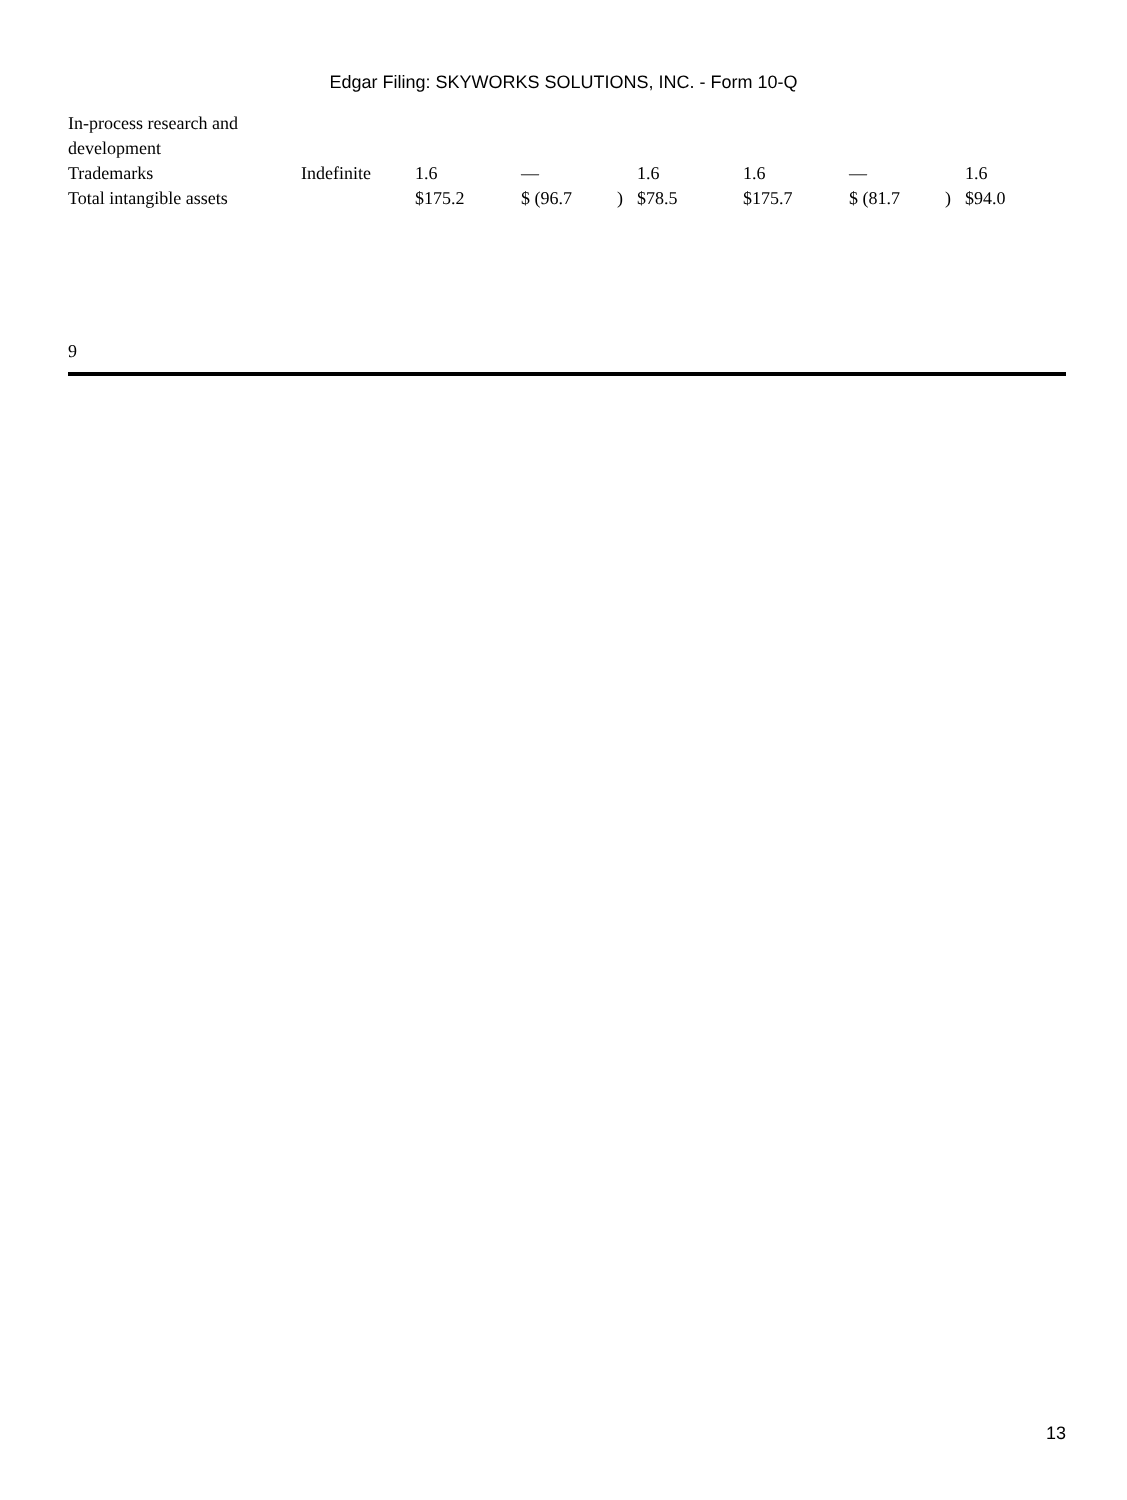Edgar Filing: SKYWORKS SOLUTIONS, INC. - Form 10-Q
| In-process research and development | | | | | | | | | |
| Trademarks | Indefinite | 1.6 | — | | 1.6 | 1.6 | — | | 1.6 |
| Total intangible assets | | $175.2 | $ (96.7 | ) | $78.5 | $175.7 | $ (81.7 | ) | $94.0 |
9
13